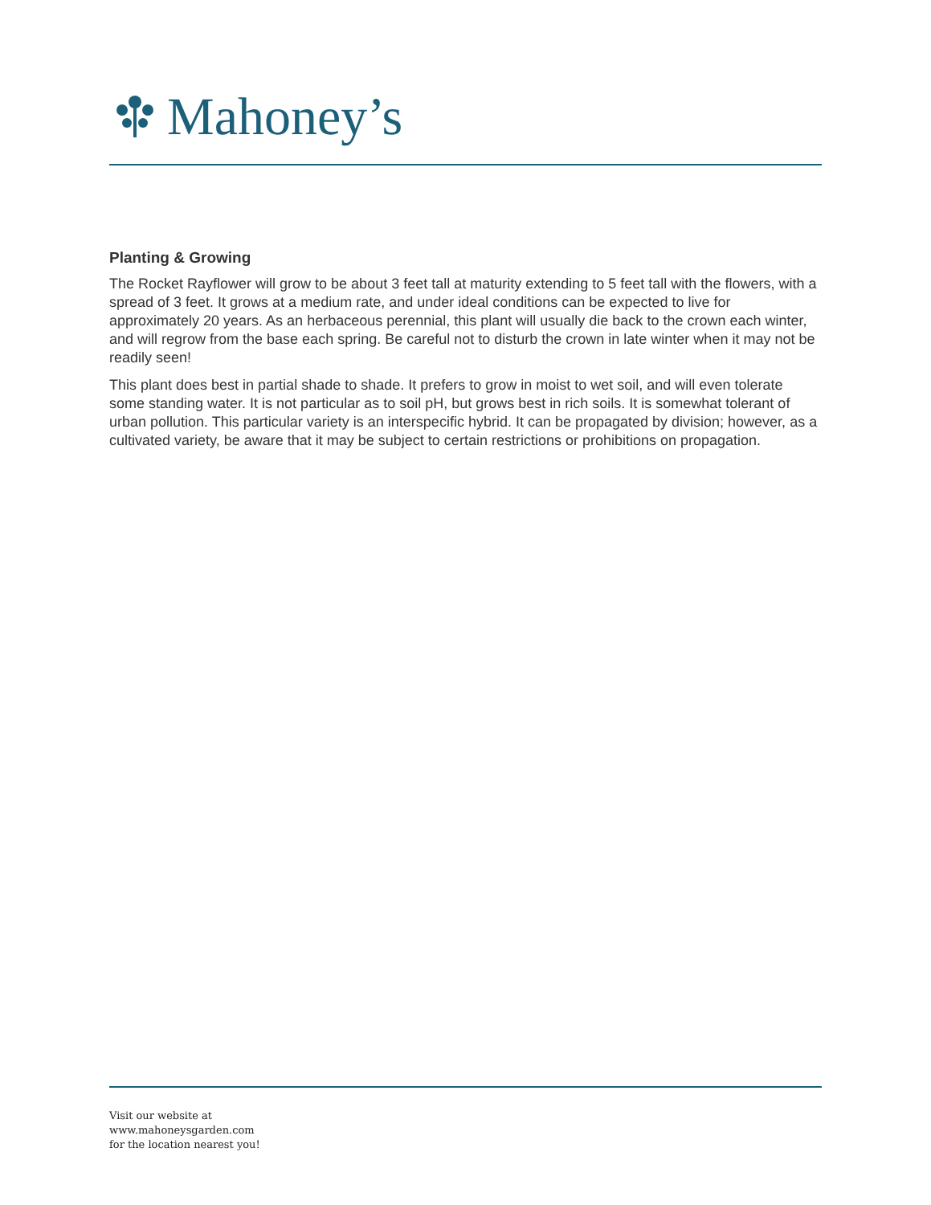Mahoney’s
Planting & Growing
The Rocket Rayflower will grow to be about 3 feet tall at maturity extending to 5 feet tall with the flowers, with a spread of 3 feet. It grows at a medium rate, and under ideal conditions can be expected to live for approximately 20 years. As an herbaceous perennial, this plant will usually die back to the crown each winter, and will regrow from the base each spring. Be careful not to disturb the crown in late winter when it may not be readily seen!
This plant does best in partial shade to shade. It prefers to grow in moist to wet soil, and will even tolerate some standing water. It is not particular as to soil pH, but grows best in rich soils. It is somewhat tolerant of urban pollution. This particular variety is an interspecific hybrid. It can be propagated by division; however, as a cultivated variety, be aware that it may be subject to certain restrictions or prohibitions on propagation.
Visit our website at
www.mahoneysgarden.com
for the location nearest you!